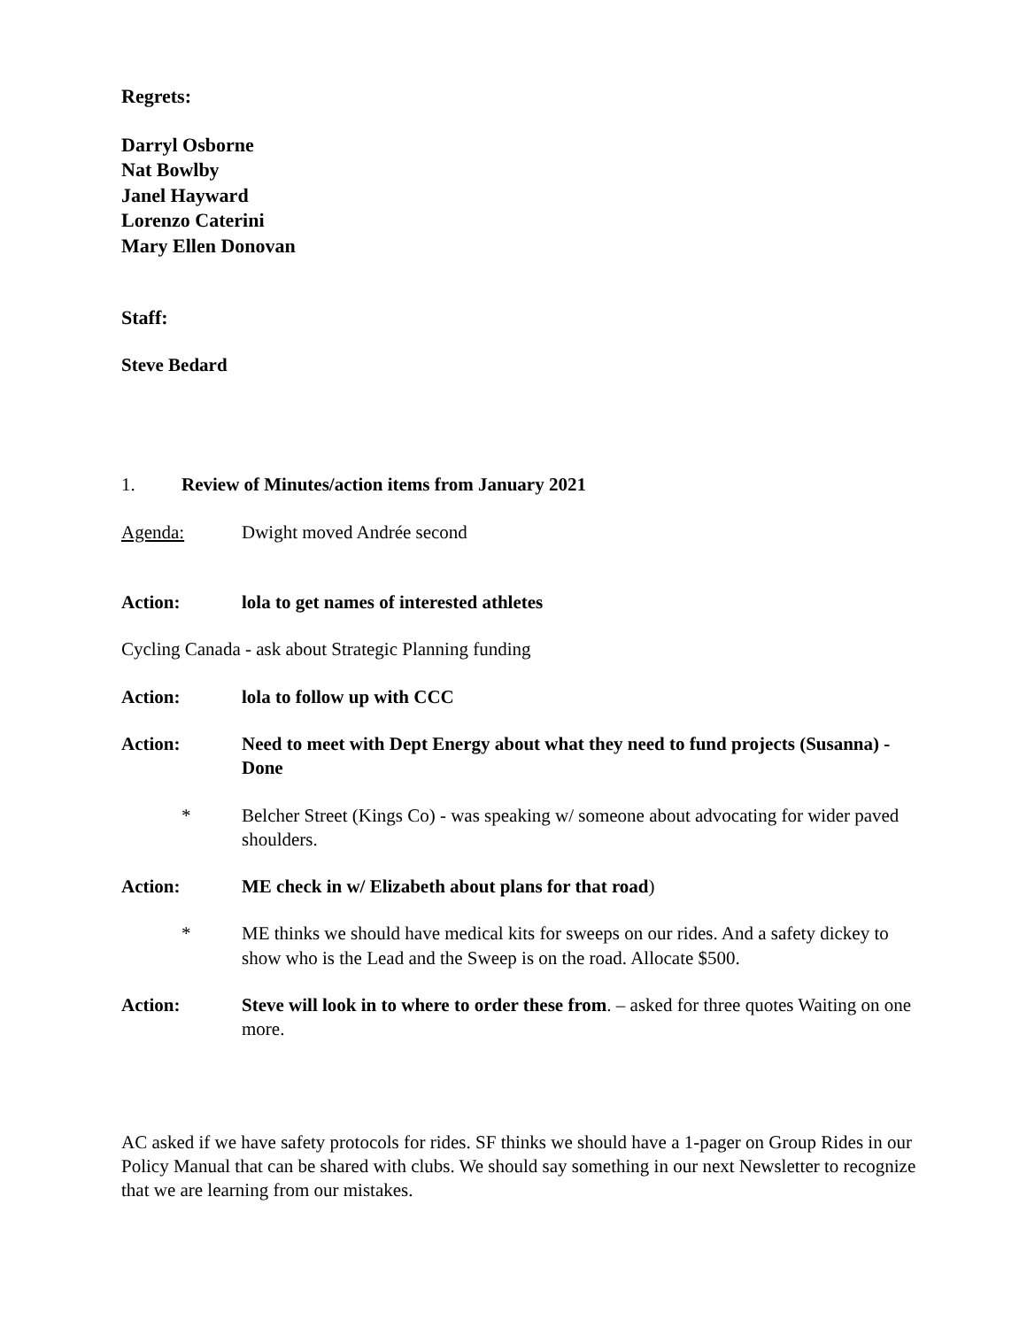Regrets:
Darryl Osborne
Nat Bowlby
Janel Hayward
Lorenzo Caterini
Mary Ellen Donovan
Staff:
Steve Bedard
1. Review of Minutes/action items from January 2021
Agenda: Dwight moved Andrée second
Action: lola to get names of interested athletes
Cycling Canada - ask about Strategic Planning funding
Action: lola to follow up with CCC
Action: Need to meet with Dept Energy about what they need to fund projects (Susanna) - Done
* Belcher Street (Kings Co) - was speaking w/ someone about advocating for wider paved shoulders.
Action: ME check in w/ Elizabeth about plans for that road)
* ME thinks we should have medical kits for sweeps on our rides. And a safety dickey to show who is the Lead and the Sweep is on the road. Allocate $500.
Action: Steve will look in to where to order these from. – asked for three quotes Waiting on one more.
AC asked if we have safety protocols for rides. SF thinks we should have a 1-pager on Group Rides in our Policy Manual that can be shared with clubs. We should say something in our next Newsletter to recognize that we are learning from our mistakes.